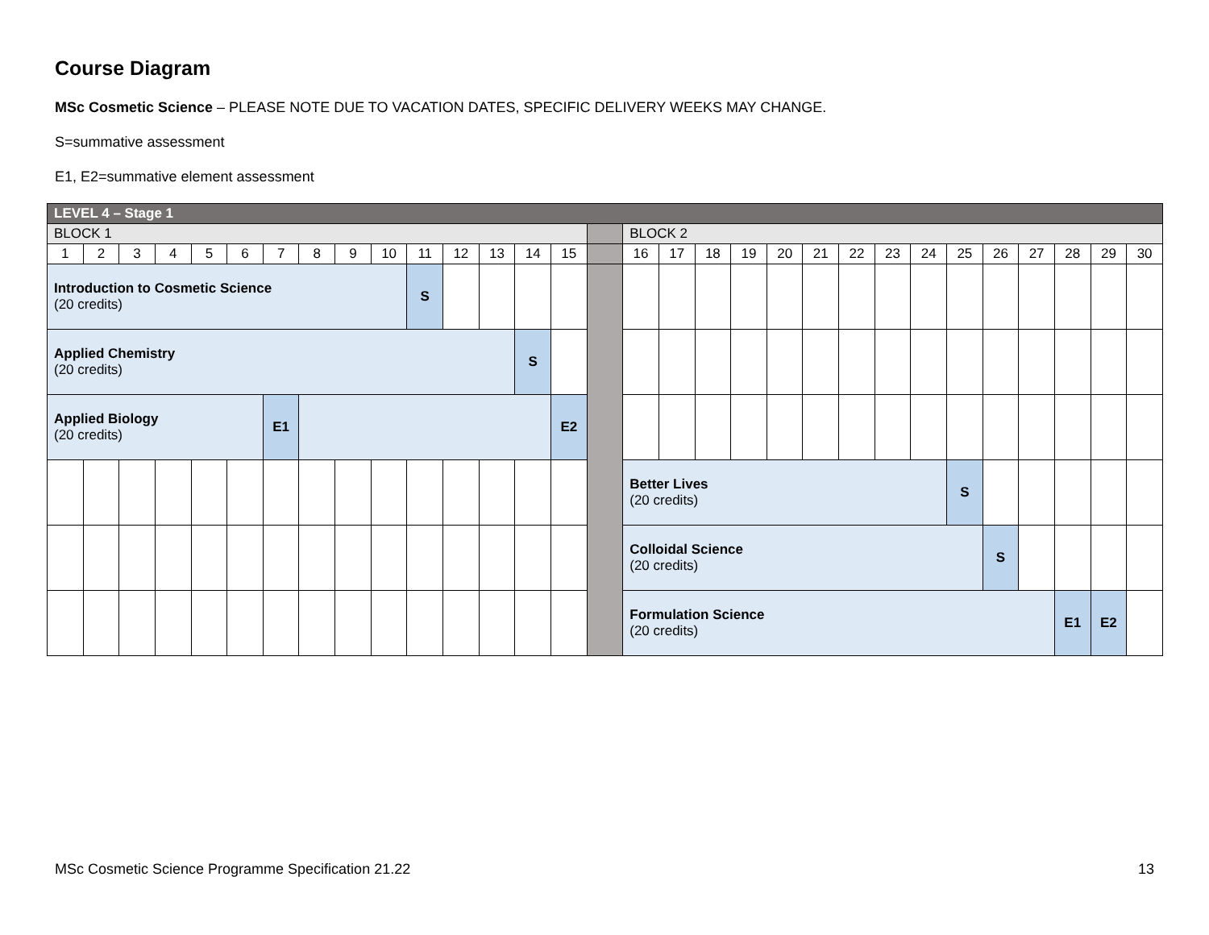Course Diagram
MSc Cosmetic Science – PLEASE NOTE DUE TO VACATION DATES, SPECIFIC DELIVERY WEEKS MAY CHANGE.
S=summative assessment
E1, E2=summative element assessment
| LEVEL 4 – Stage 1 | | | | | | | | | | | | | | | | | | | | | | | | | | | | | | |
| BLOCK 1 | | | | | | | | | | | | | | | | BLOCK 2 | | | | | | | | | | | | | | |
| 1 | 2 | 3 | 4 | 5 | 6 | 7 | 8 | 9 | 10 | 11 | 12 | 13 | 14 | 15 | | 16 | 17 | 18 | 19 | 20 | 21 | 22 | 23 | 24 | 25 | 26 | 27 | 28 | 29 | 30 |
| Introduction to Cosmetic Science (20 credits) | | | | | | | | | | S | | | | | | | | | | | | | | | | | | | | |
| Applied Chemistry (20 credits) | | | | | | | | | | | | | S | | | | | | | | | | | | | | | | | |
| Applied Biology (20 credits) | | | | | | E1 | | | | | | | | E2 | | | | | | | | | | | | | | | | |
| | | | | | | | | | | | | | | | | Better Lives (20 credits) | | | | | | | | | S | | | | | |
| | | | | | | | | | | | | | | | | Colloidal Science (20 credits) | | | | | | | | | | S | | | | |
| | | | | | | | | | | | | | | | | Formulation Science (20 credits) | | | | | | | | | | | | E1 | E2 | |
MSc Cosmetic Science Programme Specification 21.22 13